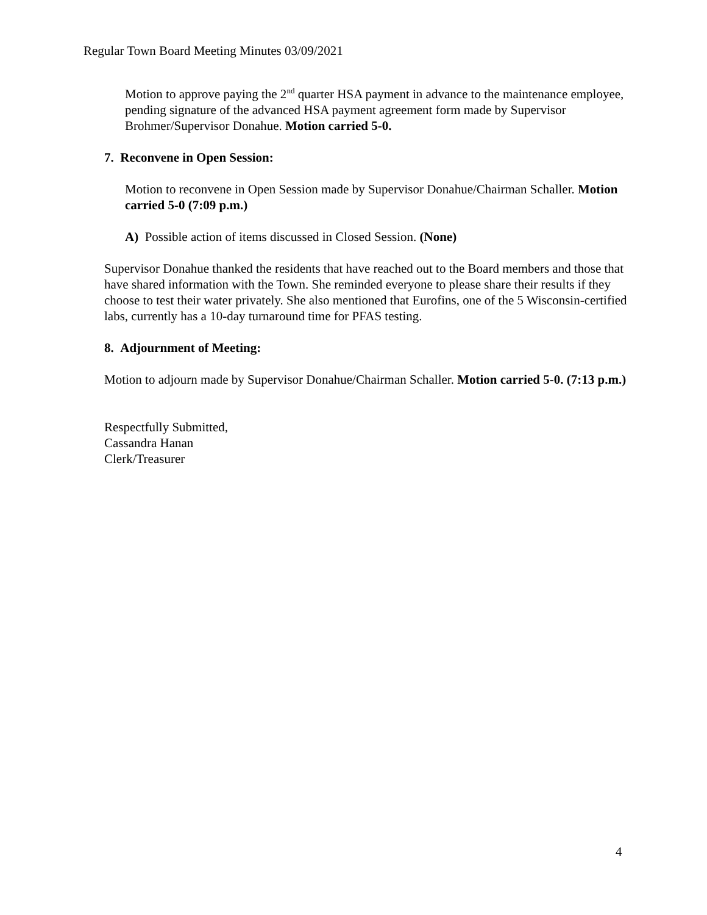Regular Town Board Meeting Minutes 03/09/2021
Motion to approve paying the 2<sup>nd</sup> quarter HSA payment in advance to the maintenance employee, pending signature of the advanced HSA payment agreement form made by Supervisor Brohmer/Supervisor Donahue. Motion carried 5-0.
7. Reconvene in Open Session:
Motion to reconvene in Open Session made by Supervisor Donahue/Chairman Schaller. Motion carried 5-0 (7:09 p.m.)
A) Possible action of items discussed in Closed Session. (None)
Supervisor Donahue thanked the residents that have reached out to the Board members and those that have shared information with the Town. She reminded everyone to please share their results if they choose to test their water privately. She also mentioned that Eurofins, one of the 5 Wisconsin-certified labs, currently has a 10-day turnaround time for PFAS testing.
8. Adjournment of Meeting:
Motion to adjourn made by Supervisor Donahue/Chairman Schaller. Motion carried 5-0. (7:13 p.m.)
Respectfully Submitted,
Cassandra Hanan
Clerk/Treasurer
4